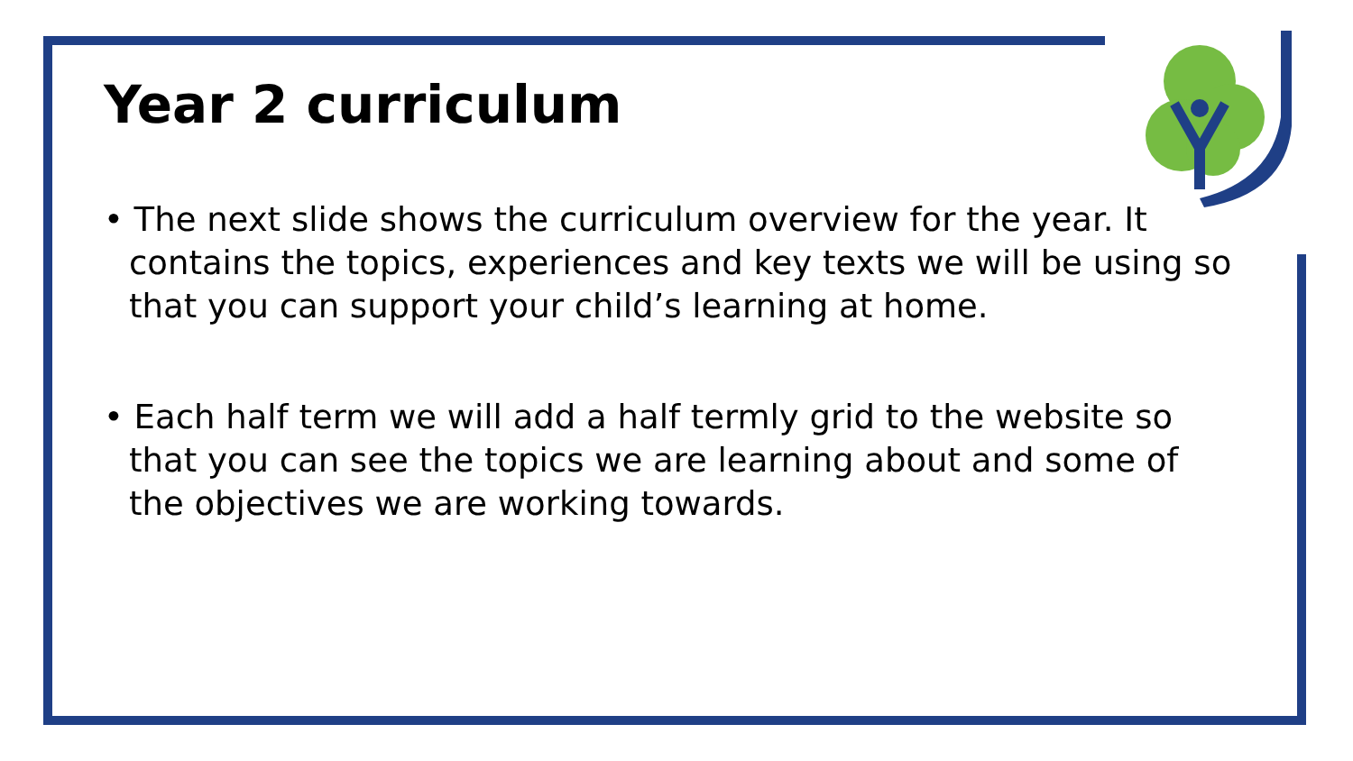Year 2 curriculum
• The next slide shows the curriculum overview for the year. It contains the topics, experiences and key texts we will be using so that you can support your child’s learning at home.
• Each half term we will add a half termly grid to the website so that you can see the topics we are learning about and some of the objectives we are working towards.